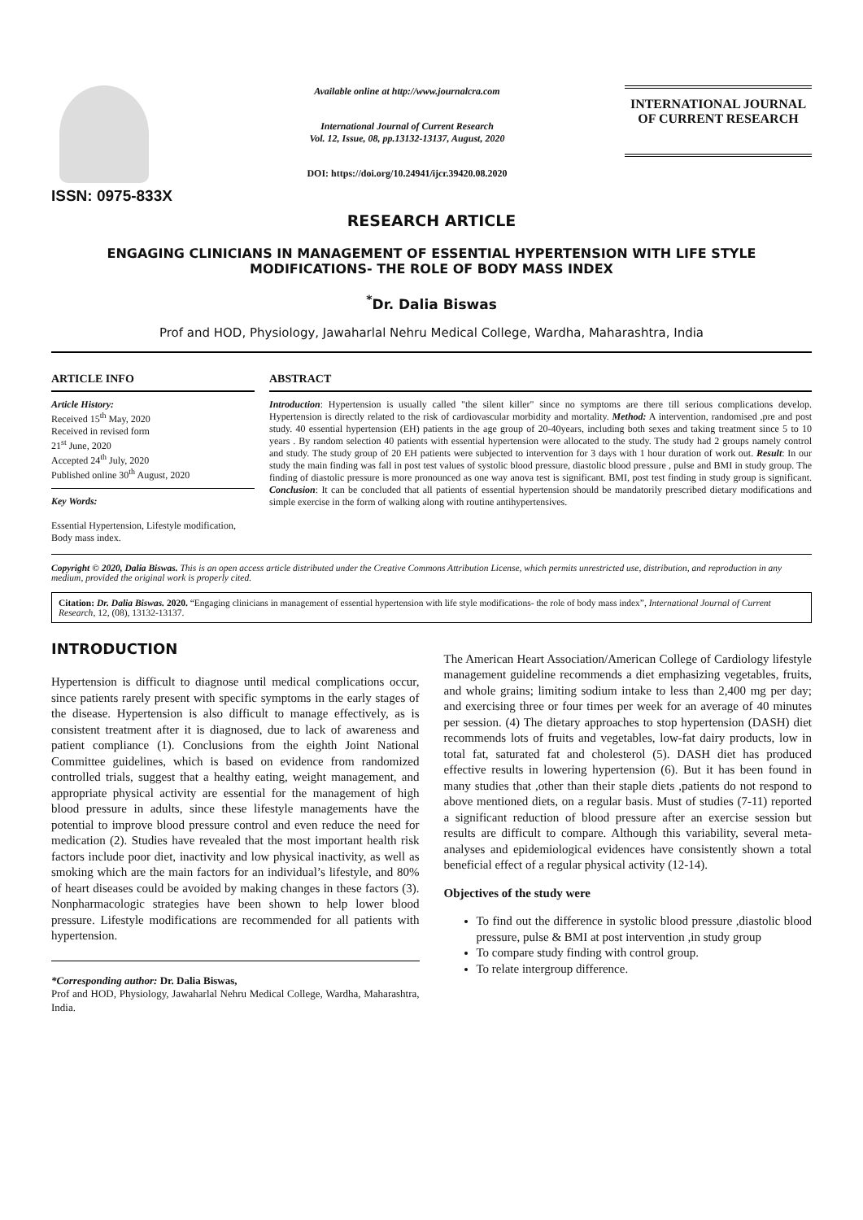ISSN: 0975-833X
Available online at http://www.journalcra.com
International Journal of Current Research
Vol. 12, Issue, 08, pp.13132-13137, August, 2020
DOI: https://doi.org/10.24941/ijcr.39420.08.2020
INTERNATIONAL JOURNAL
OF CURRENT RESEARCH
RESEARCH ARTICLE
ENGAGING CLINICIANS IN MANAGEMENT OF ESSENTIAL HYPERTENSION WITH LIFE STYLE MODIFICATIONS- THE ROLE OF BODY MASS INDEX
<sup>*</sup> Dr. Dalia Biswas
Prof and HOD, Physiology, Jawaharlal Nehru Medical College, Wardha, Maharashtra, India
ARTICLE INFO
Article History:
Received 15<sup>th</sup> May, 2020
Received in revised form
21<sup>st</sup> June, 2020
Accepted 24<sup>th</sup> July, 2020
Published online 30<sup>th</sup> August, 2020
Key Words:
Essential Hypertension, Lifestyle modification, Body mass index.
ABSTRACT
Introduction: Hypertension is usually called "the silent killer" since no symptoms are there till serious complications develop. Hypertension is directly related to the risk of cardiovascular morbidity and mortality. Method: A intervention, randomised ,pre and post study. 40 essential hypertension (EH) patients in the age group of 20-40years, including both sexes and taking treatment since 5 to 10 years . By random selection 40 patients with essential hypertension were allocated to the study. The study had 2 groups namely control and study. The study group of 20 EH patients were subjected to intervention for 3 days with 1 hour duration of work out. Result: In our study the main finding was fall in post test values of systolic blood pressure, diastolic blood pressure , pulse and BMI in study group. The finding of diastolic pressure is more pronounced as one way anova test is significant. BMI, post test finding in study group is significant. Conclusion: It can be concluded that all patients of essential hypertension should be mandatorily prescribed dietary modifications and simple exercise in the form of walking along with routine antihypertensives.
Copyright © 2020, Dalia Biswas. This is an open access article distributed under the Creative Commons Attribution License, which permits unrestricted use, distribution, and reproduction in any medium, provided the original work is properly cited.
Citation: Dr. Dalia Biswas. 2020. “Engaging clinicians in management of essential hypertension with life style modifications- the role of body mass index”, International Journal of Current Research, 12, (08), 13132-13137.
INTRODUCTION
Hypertension is difficult to diagnose until medical complications occur, since patients rarely present with specific symptoms in the early stages of the disease. Hypertension is also difficult to manage effectively, as is consistent treatment after it is diagnosed, due to lack of awareness and patient compliance (1). Conclusions from the eighth Joint National Committee guidelines, which is based on evidence from randomized controlled trials, suggest that a healthy eating, weight management, and appropriate physical activity are essential for the management of high blood pressure in adults, since these lifestyle managements have the potential to improve blood pressure control and even reduce the need for medication (2). Studies have revealed that the most important health risk factors include poor diet, inactivity and low physical inactivity, as well as smoking which are the main factors for an individual’s lifestyle, and 80% of heart diseases could be avoided by making changes in these factors (3). Nonpharmacologic strategies have been shown to help lower blood pressure. Lifestyle modifications are recommended for all patients with hypertension.
*Corresponding author: Dr. Dalia Biswas,
Prof and HOD, Physiology, Jawaharlal Nehru Medical College, Wardha, Maharashtra, India.
The American Heart Association/American College of Cardiology lifestyle management guideline recommends a diet emphasizing vegetables, fruits, and whole grains; limiting sodium intake to less than 2,400 mg per day; and exercising three or four times per week for an average of 40 minutes per session. (4) The dietary approaches to stop hypertension (DASH) diet recommends lots of fruits and vegetables, low-fat dairy products, low in total fat, saturated fat and cholesterol (5). DASH diet has produced effective results in lowering hypertension (6). But it has been found in many studies that ,other than their staple diets ,patients do not respond to above mentioned diets, on a regular basis. Must of studies (7-11) reported a significant reduction of blood pressure after an exercise session but results are difficult to compare. Although this variability, several meta-analyses and epidemiological evidences have consistently shown a total beneficial effect of a regular physical activity (12-14).
Objectives of the study were
To find out the difference in systolic blood pressure ,diastolic blood pressure, pulse & BMI at post intervention ,in study group
To compare study finding with control group.
To relate intergroup difference.